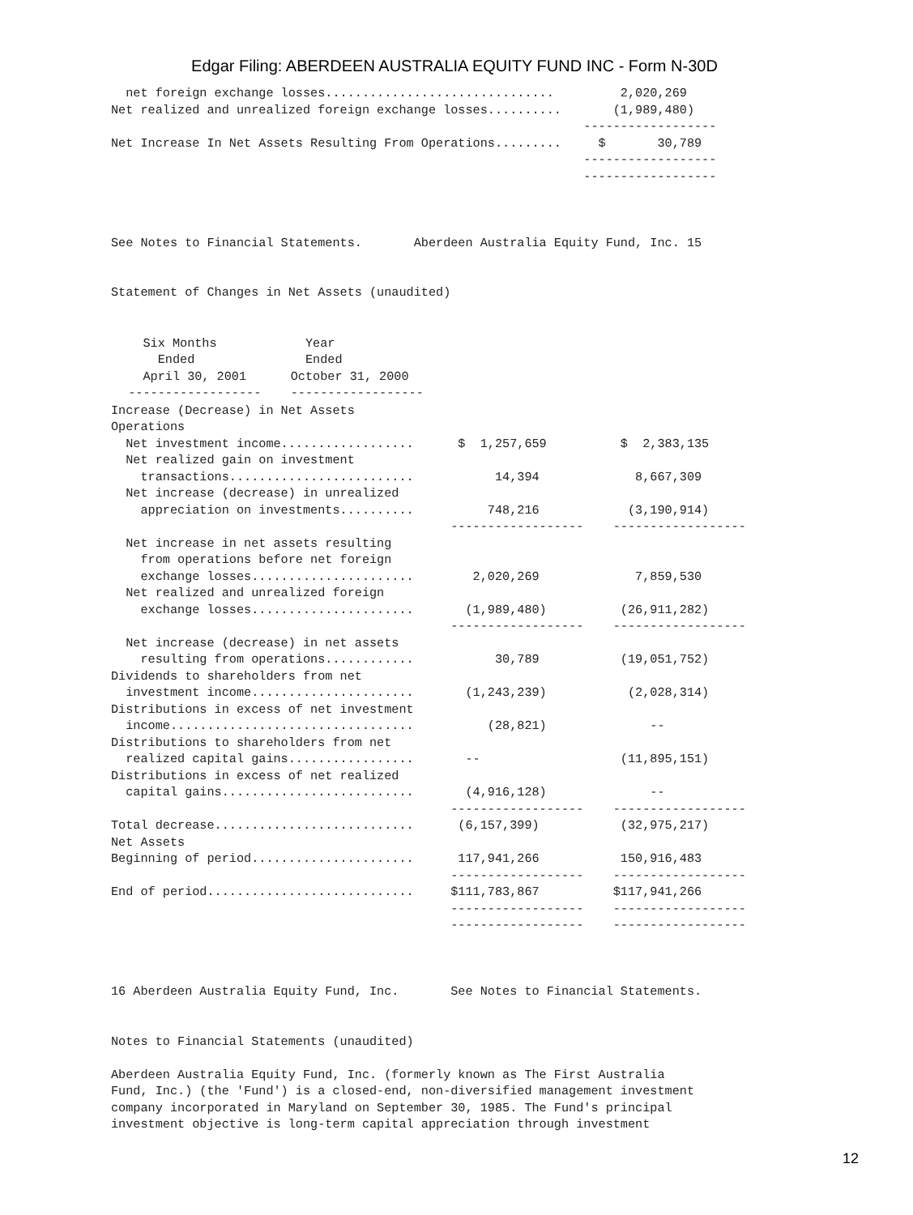Edgar Filing: ABERDEEN AUSTRALIA EQUITY FUND INC - Form N-30D
  net foreign exchange losses...............................         2,020,269
Net realized and unrealized foreign exchange losses..........       (1,989,480)
                                                                ------------------
Net Increase In Net Assets Resulting From Operations.........     $       30,789
                                                                ------------------
                                                                ------------------



See Notes to Financial Statements.       Aberdeen Australia Equity Fund, Inc. 15


Statement of Changes in Net Assets (unaudited)

| | Six Months Year Ended Ended April 30, 2001 October 31, 2000 ------------------ ------------------ |
| --- | --- |
Increase (Decrease) in Net Assets
Operations
  Net investment income..................      $  1,257,659          $  2,383,135
  Net realized gain on investment
    transactions.........................           14,394             8,667,309
  Net increase (decrease) in unrealized
    appreciation on investments..........          748,216            (3,190,914)
                                              ------------------    ------------------
  Net increase in net assets resulting
    from operations before net foreign
    exchange losses......................        2,020,269             7,859,530
  Net realized and unrealized foreign
    exchange losses......................       (1,989,480)          (26,911,282)
                                              ------------------    ------------------
  Net increase (decrease) in net assets
    resulting from operations............           30,789           (19,051,752)
Dividends to shareholders from net
  investment income......................       (1,243,239)           (2,028,314)
Distributions in excess of net investment
  income.................................          (28,821)              --
Distributions to shareholders from net
  realized capital gains.................       --                   (11,895,151)
Distributions in excess of net realized
  capital gains..........................       (4,916,128)              --
                                              ------------------    ------------------
Total decrease...........................      (6,157,399)           (32,975,217)
Net Assets
Beginning of period......................      117,941,266           150,916,483
                                              ------------------    ------------------
End of period............................     $111,783,867          $117,941,266
                                              ------------------    ------------------
                                              ------------------    ------------------



16 Aberdeen Australia Equity Fund, Inc.       See Notes to Financial Statements.


Notes to Financial Statements (unaudited)

Aberdeen Australia Equity Fund, Inc. (formerly known as The First Australia
Fund, Inc.) (the 'Fund') is a closed-end, non-diversified management investment
company incorporated in Maryland on September 30, 1985. The Fund's principal
investment objective is long-term capital appreciation through investment
12